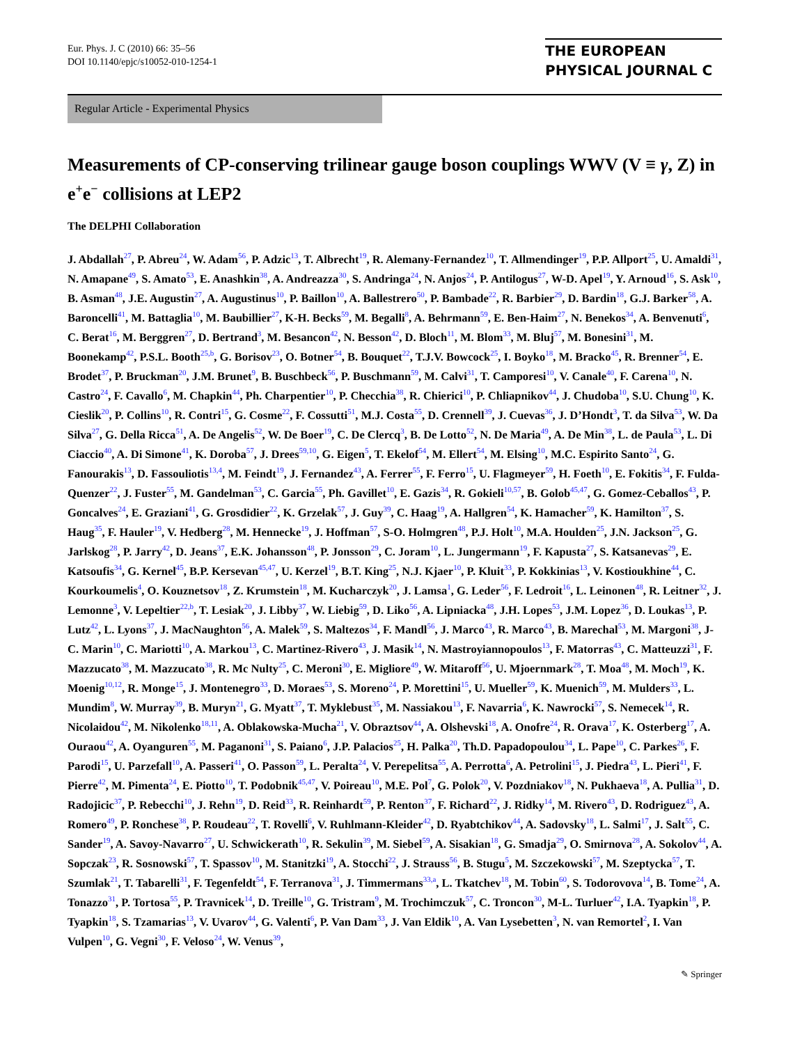Eur. Phys. J. C (2010) 66: 35–56
DOI 10.1140/epjc/s10052-010-1254-1
THE EUROPEAN
PHYSICAL JOURNAL C
Regular Article - Experimental Physics
Measurements of CP-conserving trilinear gauge boson couplings WWV (V ≡ γ, Z) in e<sup>+</sup>e<sup>−</sup> collisions at LEP2
The DELPHI Collaboration
J. Abdallah<sup>27</sup>, P. Abreu<sup>24</sup>, W. Adam<sup>56</sup>, P. Adzic<sup>13</sup>, T. Albrecht<sup>19</sup>, R. Alemany-Fernandez<sup>10</sup>, T. Allmendinger<sup>19</sup>, P.P. Allport<sup>25</sup>, U. Amaldi<sup>31</sup>, N. Amapane<sup>49</sup>, S. Amato<sup>53</sup>, E. Anashkin<sup>38</sup>, A. Andreazza<sup>30</sup>, S. Andringa<sup>24</sup>, N. Anjos<sup>24</sup>, P. Antilogus<sup>27</sup>, W-D. Apel<sup>19</sup>, Y. Arnoud<sup>16</sup>, S. Ask<sup>10</sup>, B. Asman<sup>48</sup>, J.E. Augustin<sup>27</sup>, A. Augustinus<sup>10</sup>, P. Baillon<sup>10</sup>, A. Ballestrero<sup>50</sup>, P. Bambade<sup>22</sup>, R. Barbier<sup>29</sup>, D. Bardin<sup>18</sup>, G.J. Barker<sup>58</sup>, A. Baroncelli<sup>41</sup>, M. Battaglia<sup>10</sup>, M. Baubillier<sup>27</sup>, K-H. Becks<sup>59</sup>, M. Begalli<sup>8</sup>, A. Behrmann<sup>59</sup>, E. Ben-Haim<sup>27</sup>, N. Benekos<sup>34</sup>, A. Benvenuti<sup>6</sup>, C. Berat<sup>16</sup>, M. Berggren<sup>27</sup>, D. Bertrand<sup>3</sup>, M. Besancon<sup>42</sup>, N. Besson<sup>42</sup>, D. Bloch<sup>11</sup>, M. Blom<sup>33</sup>, M. Bluj<sup>57</sup>, M. Bonesini<sup>31</sup>, M. Boonekamp<sup>42</sup>, P.S.L. Booth<sup>25,b</sup>, G. Borisov<sup>23</sup>, O. Botner<sup>54</sup>, B. Bouquet<sup>22</sup>, T.J.V. Bowcock<sup>25</sup>, I. Boyko<sup>18</sup>, M. Bracko<sup>45</sup>, R. Brenner<sup>54</sup>, E. Brodet<sup>37</sup>, P. Bruckman<sup>20</sup>, J.M. Brunet<sup>9</sup>, B. Buschbeck<sup>56</sup>, P. Buschmann<sup>59</sup>, M. Calvi<sup>31</sup>, T. Camporesi<sup>10</sup>, V. Canale<sup>40</sup>, F. Carena<sup>10</sup>, N. Castro<sup>24</sup>, F. Cavallo<sup>6</sup>, M. Chapkin<sup>44</sup>, Ph. Charpentier<sup>10</sup>, P. Checchia<sup>38</sup>, R. Chierici<sup>10</sup>, P. Chliapnikov<sup>44</sup>, J. Chudoba<sup>10</sup>, S.U. Chung<sup>10</sup>, K. Cieslik<sup>20</sup>, P. Collins<sup>10</sup>, R. Contri<sup>15</sup>, G. Cosme<sup>22</sup>, F. Cossutti<sup>51</sup>, M.J. Costa<sup>55</sup>, D. Crennell<sup>39</sup>, J. Cuevas<sup>36</sup>, J. D’Hondt<sup>3</sup>, T. da Silva<sup>53</sup>, W. Da Silva<sup>27</sup>, G. Della Ricca<sup>51</sup>, A. De Angelis<sup>52</sup>, W. De Boer<sup>19</sup>, C. De Clercq<sup>3</sup>, B. De Lotto<sup>52</sup>, N. De Maria<sup>49</sup>, A. De Min<sup>38</sup>, L. de Paula<sup>53</sup>, L. Di Ciaccio<sup>40</sup>, A. Di Simone<sup>41</sup>, K. Doroba<sup>57</sup>, J. Drees<sup>59,10</sup>, G. Eigen<sup>5</sup>, T. Ekelof<sup>54</sup>, M. Ellert<sup>54</sup>, M. Elsing<sup>10</sup>, M.C. Espirito Santo<sup>24</sup>, G. Fanourakis<sup>13</sup>, D. Fassouliotis<sup>13,4</sup>, M. Feindt<sup>19</sup>, J. Fernandez<sup>43</sup>, A. Ferrer<sup>55</sup>, F. Ferro<sup>15</sup>, U. Flagmeyer<sup>59</sup>, H. Foeth<sup>10</sup>, E. Fokitis<sup>34</sup>, F. Fulda-Quenzer<sup>22</sup>, J. Fuster<sup>55</sup>, M. Gandelman<sup>53</sup>, C. Garcia<sup>55</sup>, Ph. Gavillet<sup>10</sup>, E. Gazis<sup>34</sup>, R. Gokieli<sup>10,57</sup>, B. Golob<sup>45,47</sup>, G. Gomez-Ceballos<sup>43</sup>, P. Goncalves<sup>24</sup>, E. Graziani<sup>41</sup>, G. Grosdidier<sup>22</sup>, K. Grzelak<sup>57</sup>, J. Guy<sup>39</sup>, C. Haag<sup>19</sup>, A. Hallgren<sup>54</sup>, K. Hamacher<sup>59</sup>, K. Hamilton<sup>37</sup>, S. Haug<sup>35</sup>, F. Hauler<sup>19</sup>, V. Hedberg<sup>28</sup>, M. Hennecke<sup>19</sup>, J. Hoffman<sup>57</sup>, S-O. Holmgren<sup>48</sup>, P.J. Holt<sup>10</sup>, M.A. Houlden<sup>25</sup>, J.N. Jackson<sup>25</sup>, G. Jarlskog<sup>28</sup>, P. Jarry<sup>42</sup>, D. Jeans<sup>37</sup>, E.K. Johansson<sup>48</sup>, P. Jonsson<sup>29</sup>, C. Joram<sup>10</sup>, L. Jungermann<sup>19</sup>, F. Kapusta<sup>27</sup>, S. Katsanevas<sup>29</sup>, E. Katsoufis<sup>34</sup>, G. Kernel<sup>45</sup>, B.P. Kersevan<sup>45,47</sup>, U. Kerzel<sup>19</sup>, B.T. King<sup>25</sup>, N.J. Kjaer<sup>10</sup>, P. Kluit<sup>33</sup>, P. Kokkinias<sup>13</sup>, V. Kostioukhine<sup>44</sup>, C. Kourkoumelis<sup>4</sup>, O. Kouznetsov<sup>18</sup>, Z. Krumstein<sup>18</sup>, M. Kucharczyk<sup>20</sup>, J. Lamsa<sup>1</sup>, G. Leder<sup>56</sup>, F. Ledroit<sup>16</sup>, L. Leinonen<sup>48</sup>, R. Leitner<sup>32</sup>, J. Lemonne<sup>3</sup>, V. Lepeltier<sup>22,b</sup>, T. Lesiak<sup>20</sup>, J. Libby<sup>37</sup>, W. Liebig<sup>59</sup>, D. Liko<sup>56</sup>, A. Lipniacka<sup>48</sup>, J.H. Lopes<sup>53</sup>, J.M. Lopez<sup>36</sup>, D. Loukas<sup>13</sup>, P. Lutz<sup>42</sup>, L. Lyons<sup>37</sup>, J. MacNaughton<sup>56</sup>, A. Malek<sup>59</sup>, S. Maltezos<sup>34</sup>, F. Mandl<sup>56</sup>, J. Marco<sup>43</sup>, R. Marco<sup>43</sup>, B. Marechal<sup>53</sup>, M. Margoni<sup>38</sup>, J-C. Marin<sup>10</sup>, C. Mariotti<sup>10</sup>, A. Markou<sup>13</sup>, C. Martinez-Rivero<sup>43</sup>, J. Masik<sup>14</sup>, N. Mastroyiannopoulos<sup>13</sup>, F. Matorras<sup>43</sup>, C. Matteuzzi<sup>31</sup>, F. Mazzucato<sup>38</sup>, M. Mazzucato<sup>38</sup>, R. Mc Nulty<sup>25</sup>, C. Meroni<sup>30</sup>, E. Migliore<sup>49</sup>, W. Mitaroff<sup>56</sup>, U. Mjoernmark<sup>28</sup>, T. Moa<sup>48</sup>, M. Moch<sup>19</sup>, K. Moenig<sup>10,12</sup>, R. Monge<sup>15</sup>, J. Montenegro<sup>33</sup>, D. Moraes<sup>53</sup>, S. Moreno<sup>24</sup>, P. Morettini<sup>15</sup>, U. Mueller<sup>59</sup>, K. Muenich<sup>59</sup>, M. Mulders<sup>33</sup>, L. Mundim<sup>8</sup>, W. Murray<sup>39</sup>, B. Muryn<sup>21</sup>, G. Myatt<sup>37</sup>, T. Myklebust<sup>35</sup>, M. Nassiakou<sup>13</sup>, F. Navarria<sup>6</sup>, K. Nawrocki<sup>57</sup>, S. Nemecek<sup>14</sup>, R. Nicolaidou<sup>42</sup>, M. Nikolenko<sup>18,11</sup>, A. Oblakowska-Mucha<sup>21</sup>, V. Obraztsov<sup>44</sup>, A. Olshevski<sup>18</sup>, A. Onofre<sup>24</sup>, R. Orava<sup>17</sup>, K. Osterberg<sup>17</sup>, A. Ouraou<sup>42</sup>, A. Oyanguren<sup>55</sup>, M. Paganoni<sup>31</sup>, S. Paiano<sup>6</sup>, J.P. Palacios<sup>25</sup>, H. Palka<sup>20</sup>, Th.D. Papadopoulou<sup>34</sup>, L. Pape<sup>10</sup>, C. Parkes<sup>26</sup>, F. Parodi<sup>15</sup>, U. Parzefall<sup>10</sup>, A. Passeri<sup>41</sup>, O. Passon<sup>59</sup>, L. Peralta<sup>24</sup>, V. Perepelitsa<sup>55</sup>, A. Perrotta<sup>6</sup>, A. Petrolini<sup>15</sup>, J. Piedra<sup>43</sup>, L. Pieri<sup>41</sup>, F. Pierre<sup>42</sup>, M. Pimenta<sup>24</sup>, E. Piotto<sup>10</sup>, T. Podobnik<sup>45,47</sup>, V. Poireau<sup>10</sup>, M.E. Pol<sup>7</sup>, G. Polok<sup>20</sup>, V. Pozdniakov<sup>18</sup>, N. Pukhaeva<sup>18</sup>, A. Pullia<sup>31</sup>, D. Radojicic<sup>37</sup>, P. Rebecchi<sup>10</sup>, J. Rehn<sup>19</sup>, D. Reid<sup>33</sup>, R. Reinhardt<sup>59</sup>, P. Renton<sup>37</sup>, F. Richard<sup>22</sup>, J. Ridky<sup>14</sup>, M. Rivero<sup>43</sup>, D. Rodriguez<sup>43</sup>, A. Romero<sup>49</sup>, P. Ronchese<sup>38</sup>, P. Roudeau<sup>22</sup>, T. Rovelli<sup>6</sup>, V. Ruhlmann-Kleider<sup>42</sup>, D. Ryabtchikov<sup>44</sup>, A. Sadovsky<sup>18</sup>, L. Salmi<sup>17</sup>, J. Salt<sup>55</sup>, C. Sander<sup>19</sup>, A. Savoy-Navarro<sup>27</sup>, U. Schwickerath<sup>10</sup>, R. Sekulin<sup>39</sup>, M. Siebel<sup>59</sup>, A. Sisakian<sup>18</sup>, G. Smadja<sup>29</sup>, O. Smirnova<sup>28</sup>, A. Sokolov<sup>44</sup>, A. Sopczak<sup>23</sup>, R. Sosnowski<sup>57</sup>, T. Spassov<sup>10</sup>, M. Stanitzki<sup>19</sup>, A. Stocchi<sup>22</sup>, J. Strauss<sup>56</sup>, B. Stugu<sup>5</sup>, M. Szczekowski<sup>57</sup>, M. Szeptycka<sup>57</sup>, T. Szumlak<sup>21</sup>, T. Tabarelli<sup>31</sup>, F. Tegenfeldt<sup>54</sup>, F. Terranova<sup>31</sup>, J. Timmermans<sup>33,a</sup>, L. Tkatchev<sup>18</sup>, M. Tobin<sup>60</sup>, S. Todorovova<sup>14</sup>, B. Tome<sup>24</sup>, A. Tonazzo<sup>31</sup>, P. Tortosa<sup>55</sup>, P. Travnicek<sup>14</sup>, D. Treille<sup>10</sup>, G. Tristram<sup>9</sup>, M. Trochimczuk<sup>57</sup>, C. Troncon<sup>30</sup>, M-L. Turluer<sup>42</sup>, I.A. Tyapkin<sup>18</sup>, P. Tyapkin<sup>18</sup>, S. Tzamarias<sup>13</sup>, V. Uvarov<sup>44</sup>, G. Valenti<sup>6</sup>, P. Van Dam<sup>33</sup>, J. Van Eldik<sup>10</sup>, A. Van Lysebetten<sup>3</sup>, N. van Remortel<sup>2</sup>, I. Van Vulpen<sup>10</sup>, G. Vegni<sup>30</sup>, F. Veloso<sup>24</sup>, W. Venus<sup>39</sup>,
✎ Springer